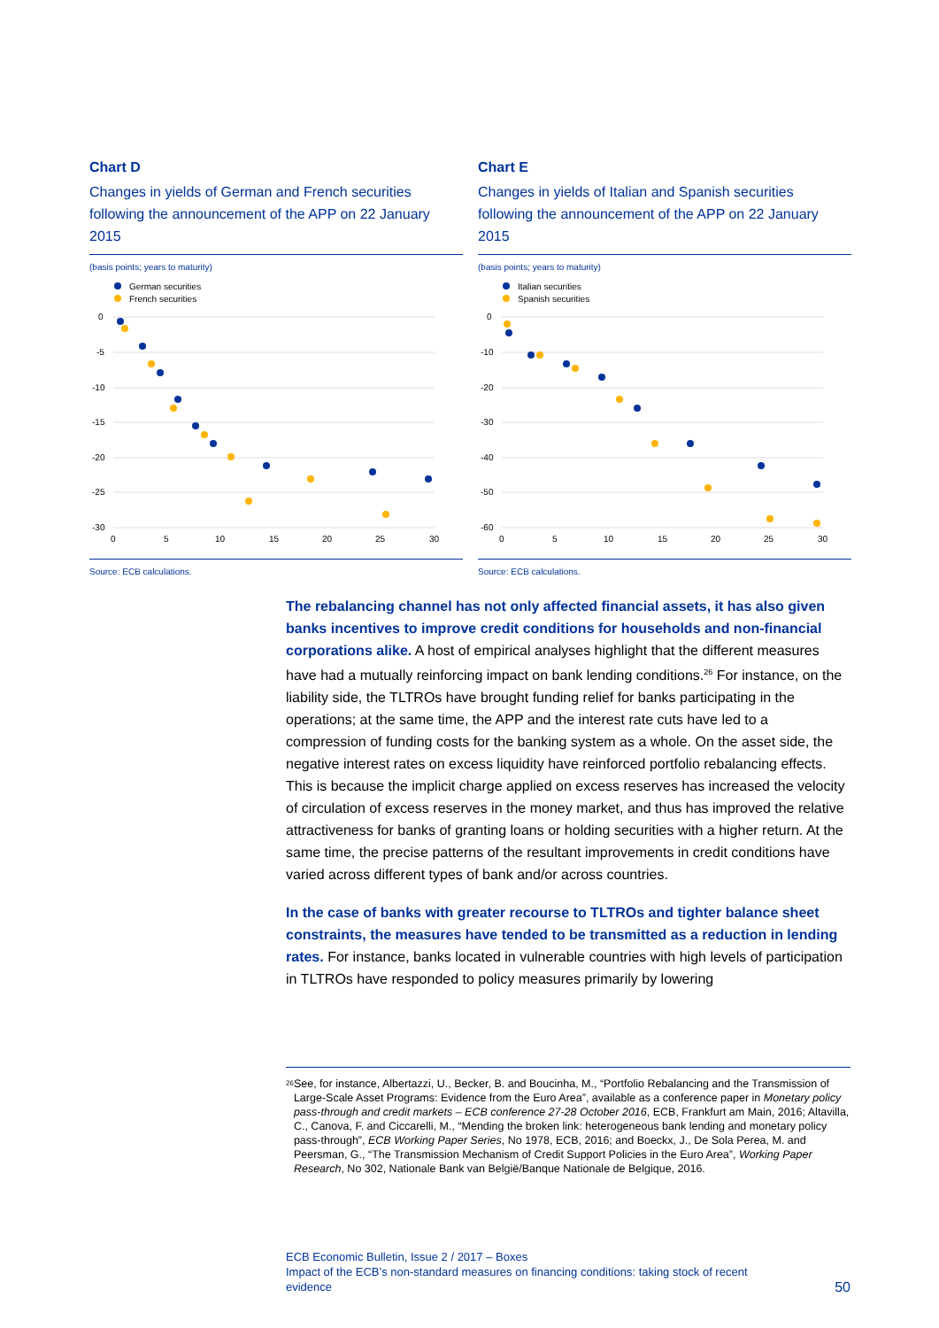Chart D
Changes in yields of German and French securities following the announcement of the APP on 22 January 2015
(basis points; years to maturity)
German securities
French securities
0
-5
-10
-15
-20
-25
-30
0
5
10
15
20
25
30
Source: ECB calculations.
Chart E
Changes in yields of Italian and Spanish securities following the announcement of the APP on 22 January 2015
(basis points; years to maturity)
Italian securities
Spanish securities
0
-10
-20
-30
-40
-50
-60
0
5
10
15
20
25
30
Source: ECB calculations.
The rebalancing channel has not only affected financial assets, it has also given banks incentives to improve credit conditions for households and non-financial corporations alike. A host of empirical analyses highlight that the different measures have had a mutually reinforcing impact on bank lending conditions.<sup>26</sup> For instance, on the liability side, the TLTROs have brought funding relief for banks participating in the operations; at the same time, the APP and the interest rate cuts have led to a compression of funding costs for the banking system as a whole. On the asset side, the negative interest rates on excess liquidity have reinforced portfolio rebalancing effects. This is because the implicit charge applied on excess reserves has increased the velocity of circulation of excess reserves in the money market, and thus has improved the relative attractiveness for banks of granting loans or holding securities with a higher return. At the same time, the precise patterns of the resultant improvements in credit conditions have varied across different types of bank and/or across countries.
In the case of banks with greater recourse to TLTROs and tighter balance sheet constraints, the measures have tended to be transmitted as a reduction in lending rates. For instance, banks located in vulnerable countries with high levels of participation in TLTROs have responded to policy measures primarily by lowering
<sup>26</sup>
See, for instance, Albertazzi, U., Becker, B. and Boucinha, M., “Portfolio Rebalancing and the Transmission of Large-Scale Asset Programs: Evidence from the Euro Area”, available as a conference paper in Monetary policy pass-through and credit markets – ECB conference 27-28 October 2016, ECB, Frankfurt am Main, 2016; Altavilla, C., Canova, F. and Ciccarelli, M., “Mending the broken link: heterogeneous bank lending and monetary policy pass-through”, ECB Working Paper Series, No 1978, ECB, 2016; and Boeckx, J., De Sola Perea, M. and Peersman, G., “The Transmission Mechanism of Credit Support Policies in the Euro Area”, Working Paper Research, No 302, Nationale Bank van België/Banque Nationale de Belgique, 2016.
ECB Economic Bulletin, Issue 2 / 2017 – Boxes
Impact of the ECB’s non-standard measures on financing conditions: taking stock of recent
evidence
50